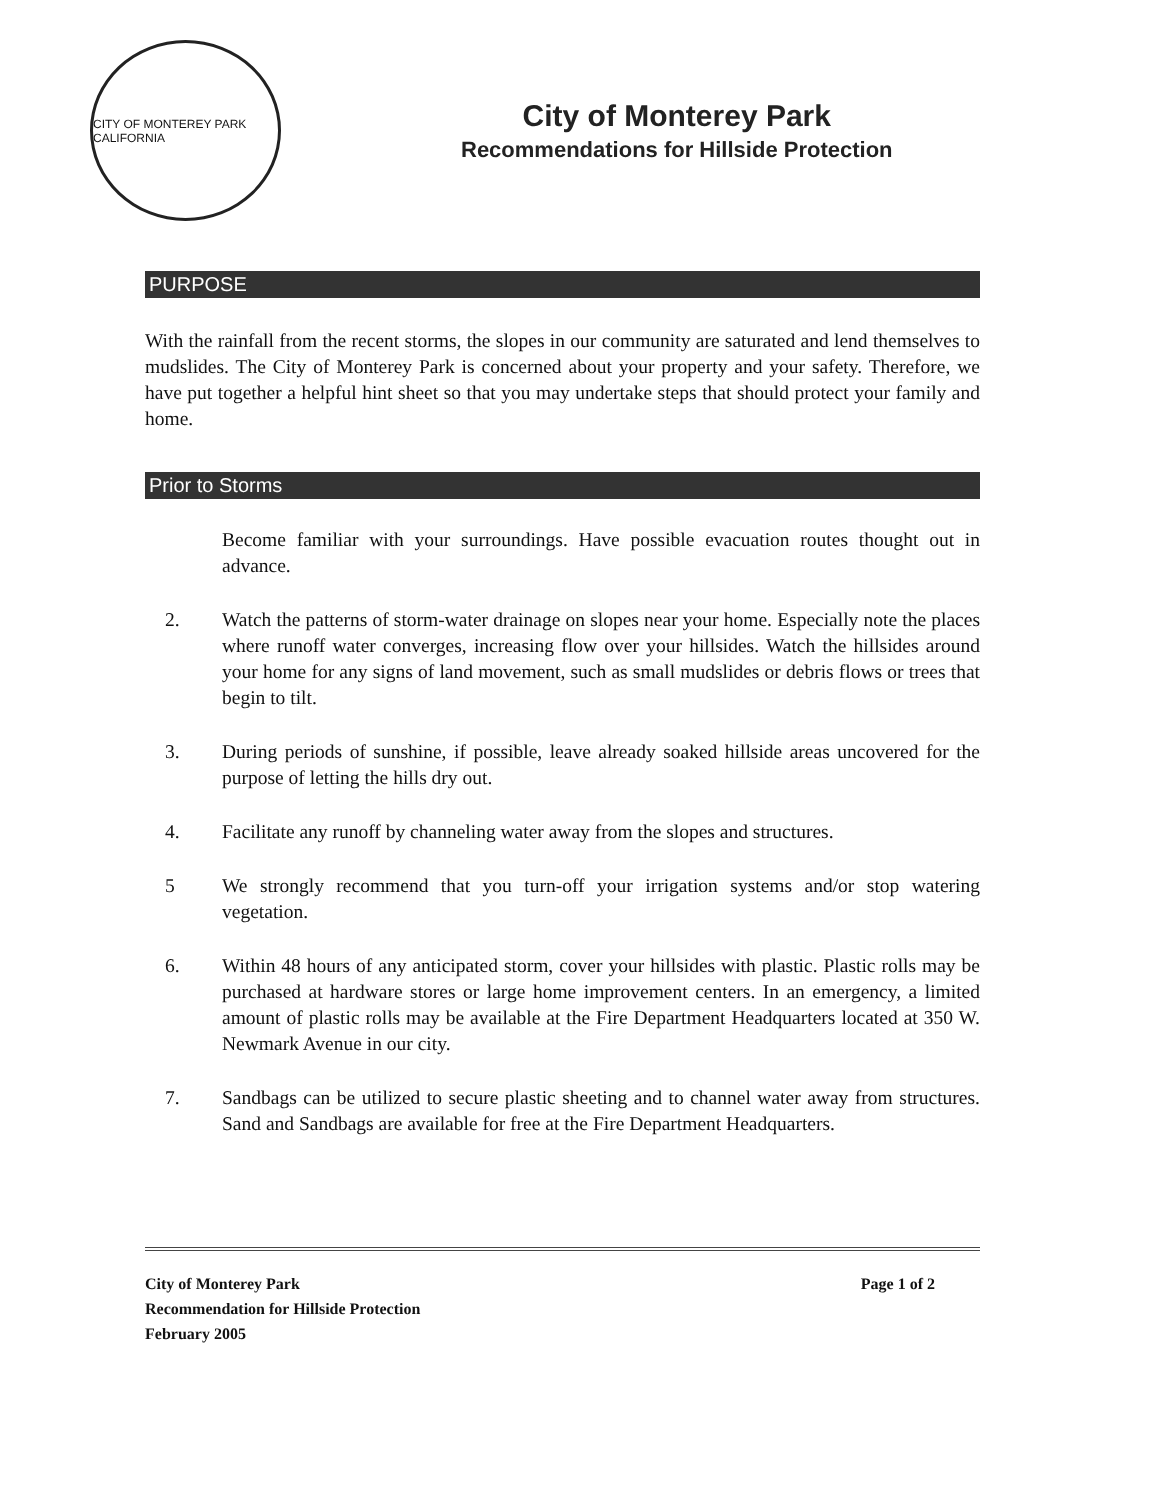CITY OF MONTEREY PARK CALIFORNIA
City of Monterey Park
Recommendations for Hillside Protection
PURPOSE
With the rainfall from the recent storms, the slopes in our community are saturated and lend themselves to mudslides. The City of Monterey Park is concerned about your property and your safety. Therefore, we have put together a helpful hint sheet so that you may undertake steps that should protect your family and home.
Prior to Storms
Become familiar with your surroundings. Have possible evacuation routes thought out in advance.
2. Watch the patterns of storm-water drainage on slopes near your home. Especially note the places where runoff water converges, increasing flow over your hillsides. Watch the hillsides around your home for any signs of land movement, such as small mudslides or debris flows or trees that begin to tilt.
3. During periods of sunshine, if possible, leave already soaked hillside areas uncovered for the purpose of letting the hills dry out.
4. Facilitate any runoff by channeling water away from the slopes and structures.
5 We strongly recommend that you turn-off your irrigation systems and/or stop watering vegetation.
6. Within 48 hours of any anticipated storm, cover your hillsides with plastic. Plastic rolls may be purchased at hardware stores or large home improvement centers. In an emergency, a limited amount of plastic rolls may be available at the Fire Department Headquarters located at 350 W. Newmark Avenue in our city.
7. Sandbags can be utilized to secure plastic sheeting and to channel water away from structures. Sand and Sandbags are available for free at the Fire Department Headquarters.
City of Monterey Park
Recommendation for Hillside Protection
February 2005
Page 1 of 2